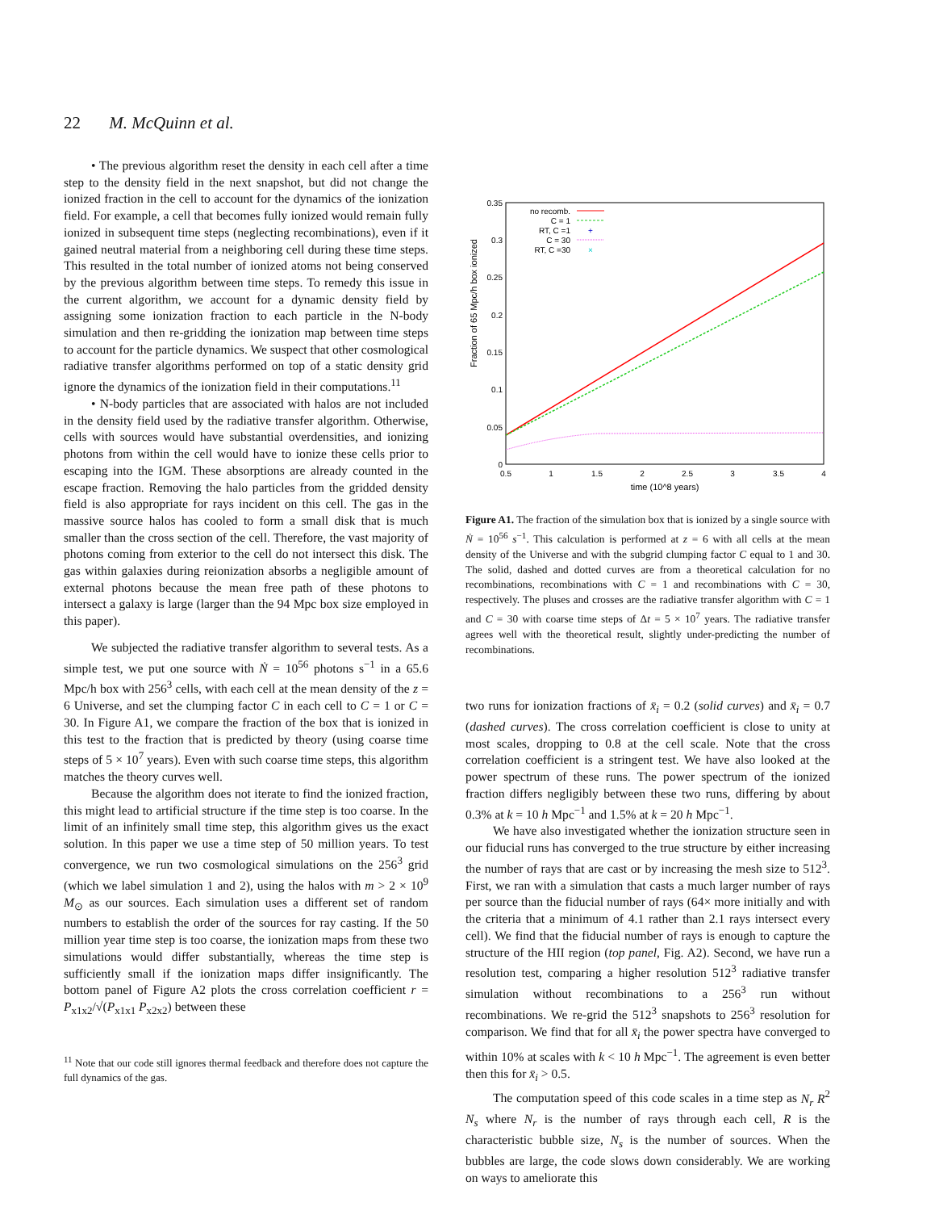22 M. McQuinn et al.
• The previous algorithm reset the density in each cell after a time step to the density field in the next snapshot, but did not change the ionized fraction in the cell to account for the dynamics of the ionization field. For example, a cell that becomes fully ionized would remain fully ionized in subsequent time steps (neglecting recombinations), even if it gained neutral material from a neighboring cell during these time steps. This resulted in the total number of ionized atoms not being conserved by the previous algorithm between time steps. To remedy this issue in the current algorithm, we account for a dynamic density field by assigning some ionization fraction to each particle in the N-body simulation and then re-gridding the ionization map between time steps to account for the particle dynamics. We suspect that other cosmological radiative transfer algorithms performed on top of a static density grid ignore the dynamics of the ionization field in their computations.<sup>11</sup>
• N-body particles that are associated with halos are not included in the density field used by the radiative transfer algorithm. Otherwise, cells with sources would have substantial overdensities, and ionizing photons from within the cell would have to ionize these cells prior to escaping into the IGM. These absorptions are already counted in the escape fraction. Removing the halo particles from the gridded density field is also appropriate for rays incident on this cell. The gas in the massive source halos has cooled to form a small disk that is much smaller than the cross section of the cell. Therefore, the vast majority of photons coming from exterior to the cell do not intersect this disk. The gas within galaxies during reionization absorbs a negligible amount of external photons because the mean free path of these photons to intersect a galaxy is large (larger than the 94 Mpc box size employed in this paper).
We subjected the radiative transfer algorithm to several tests. As a simple test, we put one source with Ṅ = 10<sup>56</sup> photons s<sup>−1</sup> in a 65.6 Mpc/h box with 256<sup>3</sup> cells, with each cell at the mean density of the z = 6 Universe, and set the clumping factor C in each cell to C = 1 or C = 30. In Figure A1, we compare the fraction of the box that is ionized in this test to the fraction that is predicted by theory (using coarse time steps of 5 × 10<sup>7</sup> years). Even with such coarse time steps, this algorithm matches the theory curves well.
Because the algorithm does not iterate to find the ionized fraction, this might lead to artificial structure if the time step is too coarse. In the limit of an infinitely small time step, this algorithm gives us the exact solution. In this paper we use a time step of 50 million years. To test convergence, we run two cosmological simulations on the 256<sup>3</sup> grid (which we label simulation 1 and 2), using the halos with m > 2 × 10<sup>9</sup> M<sub>⊙</sub> as our sources. Each simulation uses a different set of random numbers to establish the order of the sources for ray casting. If the 50 million year time step is too coarse, the ionization maps from these two simulations would differ substantially, whereas the time step is sufficiently small if the ionization maps differ insignificantly. The bottom panel of Figure A2 plots the cross correlation coefficient r = P<sub>x1x2</sub>/√(P<sub>x1x1</sub> P<sub>x2x2</sub>) between these
<sup>11</sup> Note that our code still ignores thermal feedback and therefore does not capture the full dynamics of the gas.
Fraction of 65 Mpc/h box ionized
0.35
0.3
0.25
0.2
0.15
0.1
0.05
0
0.5
1
1.5
2
2.5
3
3.5
4
time (10^8 years)
no recomb.
C = 1
RT, C =1
C = 30
RT, C =30
+
×
Figure A1. The fraction of the simulation box that is ionized by a single source with Ṅ = 10<sup>56</sup> s<sup>−1</sup>. This calculation is performed at z = 6 with all cells at the mean density of the Universe and with the subgrid clumping factor C equal to 1 and 30. The solid, dashed and dotted curves are from a theoretical calculation for no recombinations, recombinations with C = 1 and recombinations with C = 30, respectively. The pluses and crosses are the radiative transfer algorithm with C = 1 and C = 30 with coarse time steps of Δt = 5 × 10<sup>7</sup> years. The radiative transfer agrees well with the theoretical result, slightly under-predicting the number of recombinations.
two runs for ionization fractions of x̄<sub>i</sub> = 0.2 (solid curves) and x̄<sub>i</sub> = 0.7 (dashed curves). The cross correlation coefficient is close to unity at most scales, dropping to 0.8 at the cell scale. Note that the cross correlation coefficient is a stringent test. We have also looked at the power spectrum of these runs. The power spectrum of the ionized fraction differs negligibly between these two runs, differing by about 0.3% at k = 10 h Mpc<sup>−1</sup> and 1.5% at k = 20 h Mpc<sup>−1</sup>.
We have also investigated whether the ionization structure seen in our fiducial runs has converged to the true structure by either increasing the number of rays that are cast or by increasing the mesh size to 512<sup>3</sup>. First, we ran with a simulation that casts a much larger number of rays per source than the fiducial number of rays (64× more initially and with the criteria that a minimum of 4.1 rather than 2.1 rays intersect every cell). We find that the fiducial number of rays is enough to capture the structure of the HII region (top panel, Fig. A2). Second, we have run a resolution test, comparing a higher resolution 512<sup>3</sup> radiative transfer simulation without recombinations to a 256<sup>3</sup> run without recombinations. We re-grid the 512<sup>3</sup> snapshots to 256<sup>3</sup> resolution for comparison. We find that for all x̄<sub>i</sub> the power spectra have converged to within 10% at scales with k < 10 h Mpc<sup>−1</sup>. The agreement is even better then this for x̄<sub>i</sub> > 0.5.
The computation speed of this code scales in a time step as N<sub>r</sub> R<sup>2</sup> N<sub>s</sub> where N<sub>r</sub> is the number of rays through each cell, R is the characteristic bubble size, N<sub>s</sub> is the number of sources. When the bubbles are large, the code slows down considerably. We are working on ways to ameliorate this